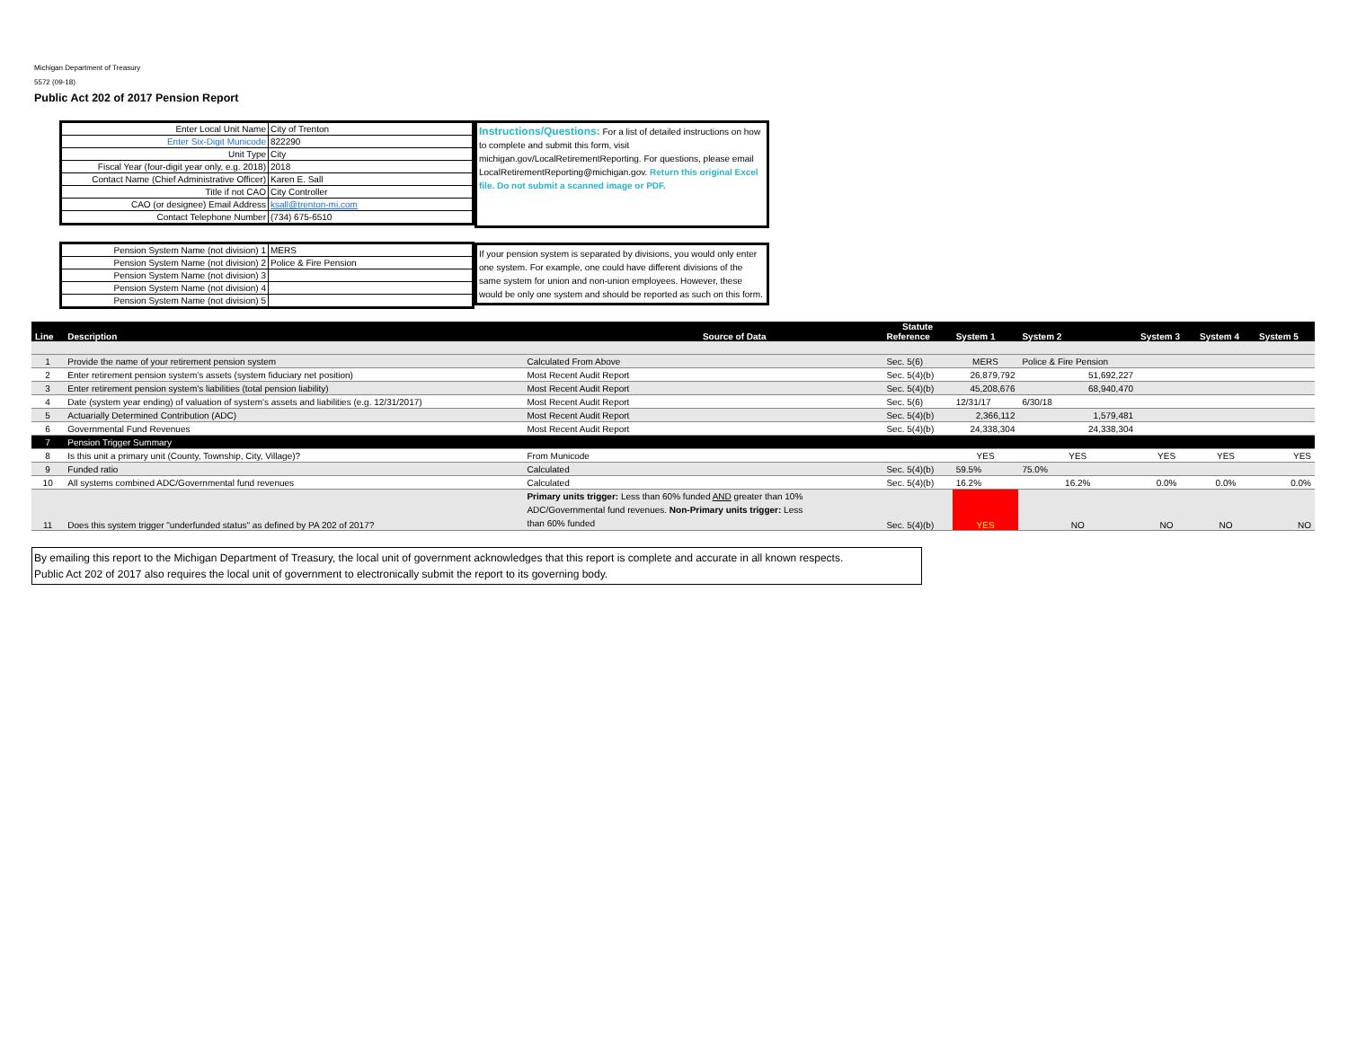Michigan Department of Treasury
5572 (09-18)
Public Act 202 of 2017 Pension Report
| Enter Local Unit Name | City of Trenton |
| Enter Six-Digit Municode | 822290 |
| Unit Type | City |
| Fiscal Year (four-digit year only, e.g. 2018) | 2018 |
| Contact Name (Chief Administrative Officer) | Karen E. Sall |
| Title if not CAO | City Controller |
| CAO (or designee) Email Address | ksall@trenton-mi.com |
| Contact Telephone Number | (734) 675-6510 |
| Pension System Name (not division) 1 | MERS |
| Pension System Name (not division) 2 | Police & Fire Pension |
| Pension System Name (not division) 3 | |
| Pension System Name (not division) 4 | |
| Pension System Name (not division) 5 | |
Instructions/Questions: For a list of detailed instructions on how to complete and submit this form, visit michigan.gov/LocalRetirementReporting. For questions, please email LocalRetirementReporting@michigan.gov. Return this original Excel file. Do not submit a scanned image or PDF.
If your pension system is separated by divisions, you would only enter one system. For example, one could have different divisions of the same system for union and non-union employees. However, these would be only one system and should be reported as such on this form.
| | | | Statute | | | | | |
| --- | --- | --- | --- | --- | --- | --- | --- | --- |
| Line | Description | Source of Data | Reference | System 1 | System 2 | System 3 | System 4 | System 5 |
| 1 | Provide the name of your retirement pension system | Calculated From Above | Sec. 5(6) | MERS | Police & Fire Pension | | | |
| 2 | Enter retirement pension system's assets (system fiduciary net position) | Most Recent Audit Report | Sec. 5(4)(b) | 26,879,792 | 51,692,227 | | | |
| 3 | Enter retirement pension system's liabilities (total pension liability) | Most Recent Audit Report | Sec. 5(4)(b) | 45,208,676 | 68,940,470 | | | |
| 4 | Date (system year ending) of valuation of system's assets and liabilities (e.g. 12/31/2017) | Most Recent Audit Report | Sec. 5(6) | 12/31/17 | 6/30/18 | | | |
| 5 | Actuarially Determined Contribution (ADC) | Most Recent Audit Report | Sec. 5(4)(b) | 2,366,112 | 1,579,481 | | | |
| 6 | Governmental Fund Revenues | Most Recent Audit Report | Sec. 5(4)(b) | 24,338,304 | 24,338,304 | | | |
| 7 | Pension Trigger Summary | | | | | | | |
| 8 | Is this unit a primary unit (County, Township, City, Village)? | From Municode | | YES | YES | YES | YES | YES |
| 9 | Funded ratio | Calculated | Sec. 5(4)(b) | 59.5% | 75.0% | | | |
| 10 | All systems combined ADC/Governmental fund revenues | Calculated | Sec. 5(4)(b) | 16.2% | 16.2% | 0.0% | 0.0% | 0.0% |
| 11 | Does this system trigger "underfunded status" as defined by PA 202 of 2017? | Primary units trigger: Less than 60% funded AND greater than 10% ADC/Governmental fund revenues. Non-Primary units trigger: Less than 60% funded | Sec. 5(4)(b) | YES | NO | NO | NO | NO |
By emailing this report to the Michigan Department of Treasury, the local unit of government acknowledges that this report is complete and accurate in all known respects.
Public Act 202 of 2017 also requires the local unit of government to electronically submit the report to its governing body.